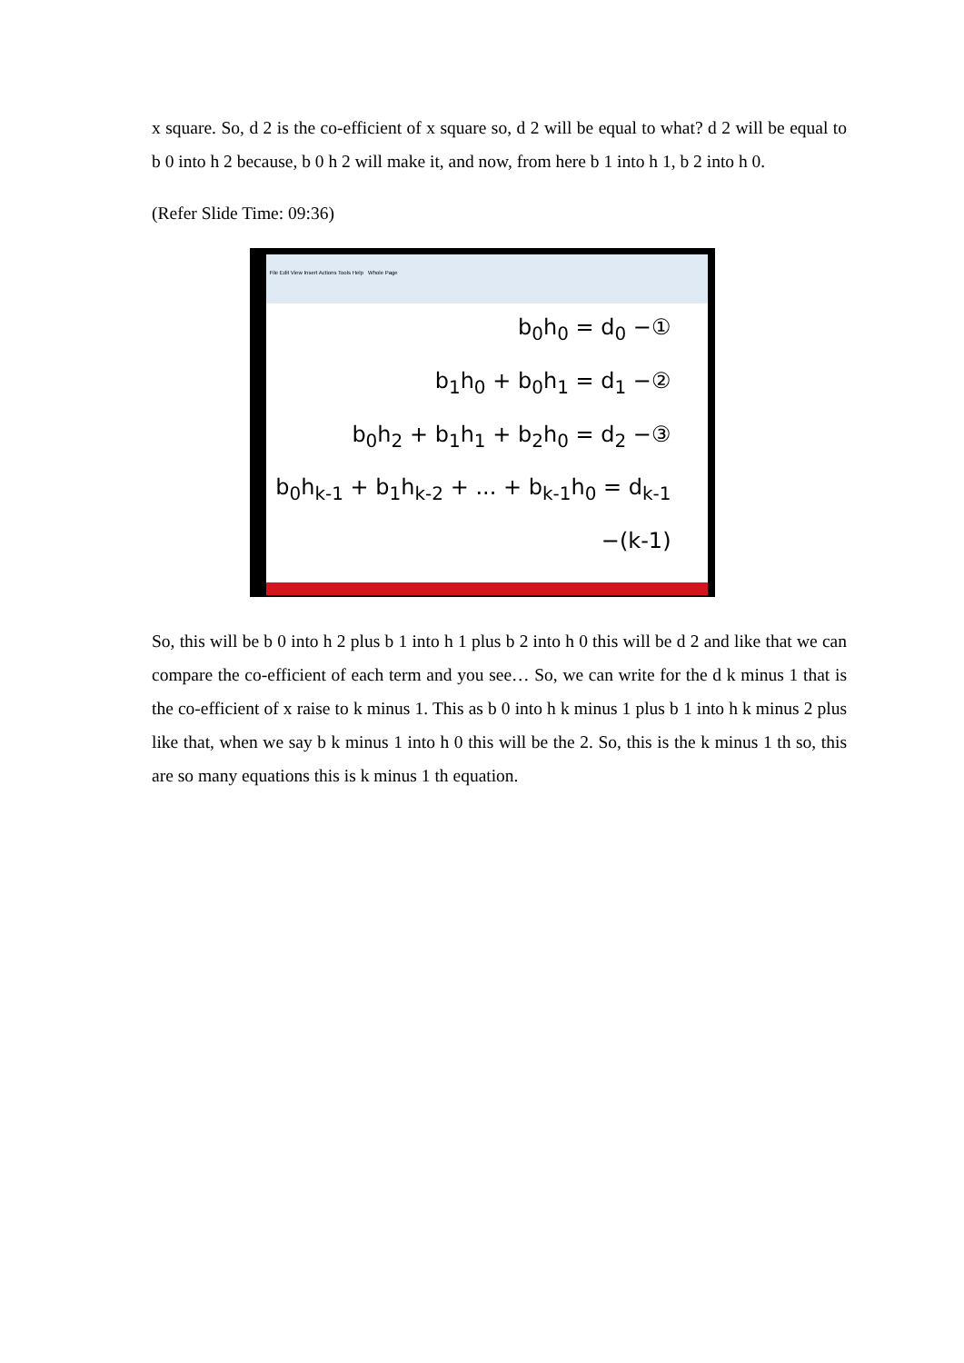x square. So, d 2 is the co-efficient of x square so, d 2 will be equal to what? d 2 will be equal to b 0 into h 2 because, b 0 h 2 will make it, and now, from here b 1 into h 1, b 2 into h 0.
(Refer Slide Time: 09:36)
File Edit View Insert Actions Tools Help Whole Page
b<sub>0</sub>h<sub>0</sub> = d<sub>0</sub> −①
b<sub>1</sub>h<sub>0</sub> + b<sub>0</sub>h<sub>1</sub> = d<sub>1</sub> −②
b<sub>0</sub>h<sub>2</sub> + b<sub>1</sub>h<sub>1</sub> + b<sub>2</sub>h<sub>0</sub> = d<sub>2</sub> −③
b<sub>0</sub>h<sub>k-1</sub> + b<sub>1</sub>h<sub>k-2</sub> + ... + b<sub>k-1</sub>h<sub>0</sub> = d<sub>k-1</sub> −(k-1)
So, this will be b 0 into h 2 plus b 1 into h 1 plus b 2 into h 0 this will be d 2 and like that we can compare the co-efficient of each term and you see… So, we can write for the d k minus 1 that is the co-efficient of x raise to k minus 1. This as b 0 into h k minus 1 plus b 1 into h k minus 2 plus like that, when we say b k minus 1 into h 0 this will be the 2. So, this is the k minus 1 th so, this are so many equations this is k minus 1 th equation.